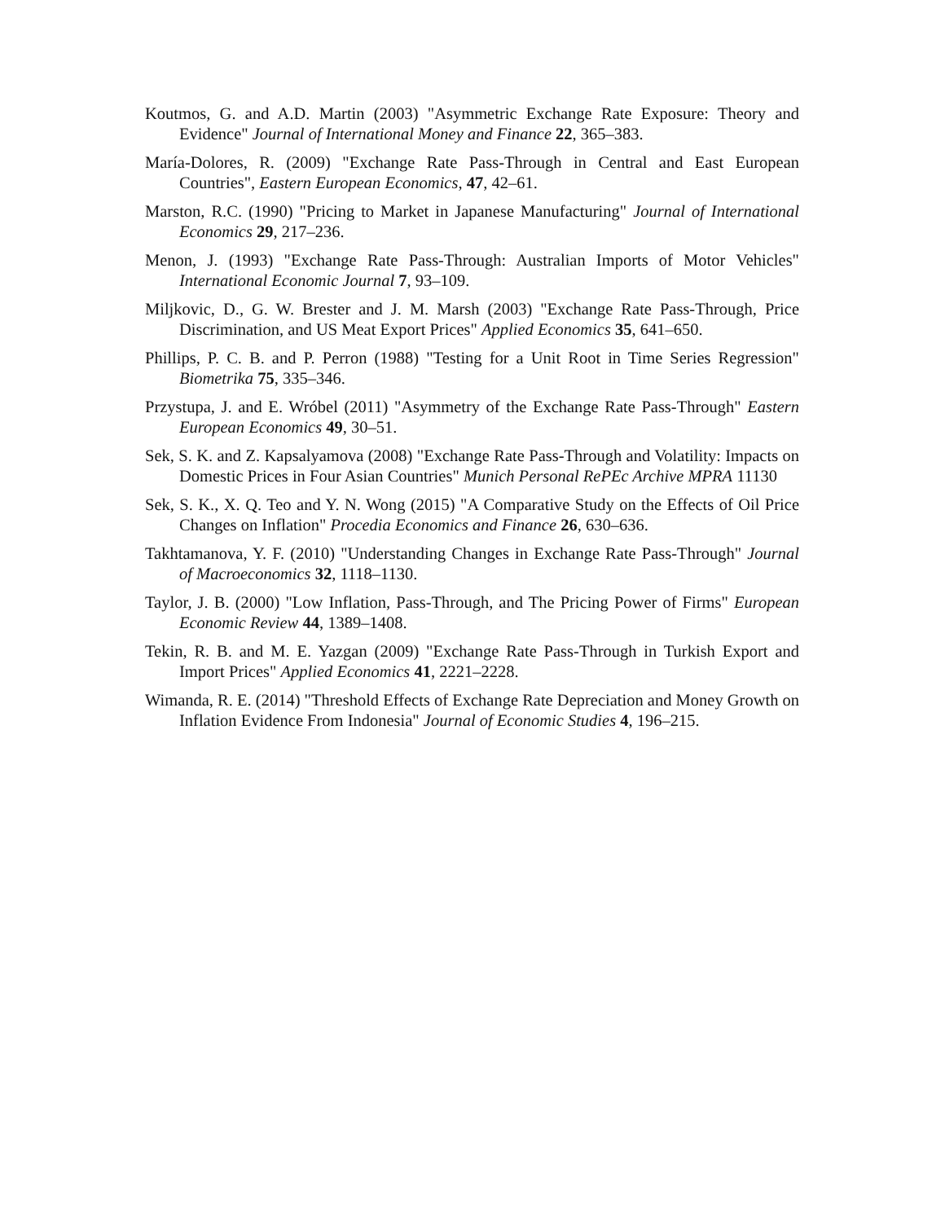Koutmos, G. and A.D. Martin (2003) "Asymmetric Exchange Rate Exposure: Theory and Evidence" Journal of International Money and Finance 22, 365–383.
María-Dolores, R. (2009) "Exchange Rate Pass-Through in Central and East European Countries", Eastern European Economics, 47, 42–61.
Marston, R.C. (1990) "Pricing to Market in Japanese Manufacturing" Journal of International Economics 29, 217–236.
Menon, J. (1993) "Exchange Rate Pass-Through: Australian Imports of Motor Vehicles" International Economic Journal 7, 93–109.
Miljkovic, D., G. W. Brester and J. M. Marsh (2003) "Exchange Rate Pass-Through, Price Discrimination, and US Meat Export Prices" Applied Economics 35, 641–650.
Phillips, P. C. B. and P. Perron (1988) "Testing for a Unit Root in Time Series Regression" Biometrika 75, 335–346.
Przystupa, J. and E. Wróbel (2011) "Asymmetry of the Exchange Rate Pass-Through" Eastern European Economics 49, 30–51.
Sek, S. K. and Z. Kapsalyamova (2008) "Exchange Rate Pass-Through and Volatility: Impacts on Domestic Prices in Four Asian Countries" Munich Personal RePEc Archive MPRA 11130
Sek, S. K., X. Q. Teo and Y. N. Wong (2015) "A Comparative Study on the Effects of Oil Price Changes on Inflation" Procedia Economics and Finance 26, 630–636.
Takhtamanova, Y. F. (2010) "Understanding Changes in Exchange Rate Pass-Through" Journal of Macroeconomics 32, 1118–1130.
Taylor, J. B. (2000) "Low Inflation, Pass-Through, and The Pricing Power of Firms" European Economic Review 44, 1389–1408.
Tekin, R. B. and M. E. Yazgan (2009) "Exchange Rate Pass-Through in Turkish Export and Import Prices" Applied Economics 41, 2221–2228.
Wimanda, R. E. (2014) "Threshold Effects of Exchange Rate Depreciation and Money Growth on Inflation Evidence From Indonesia" Journal of Economic Studies 4, 196–215.